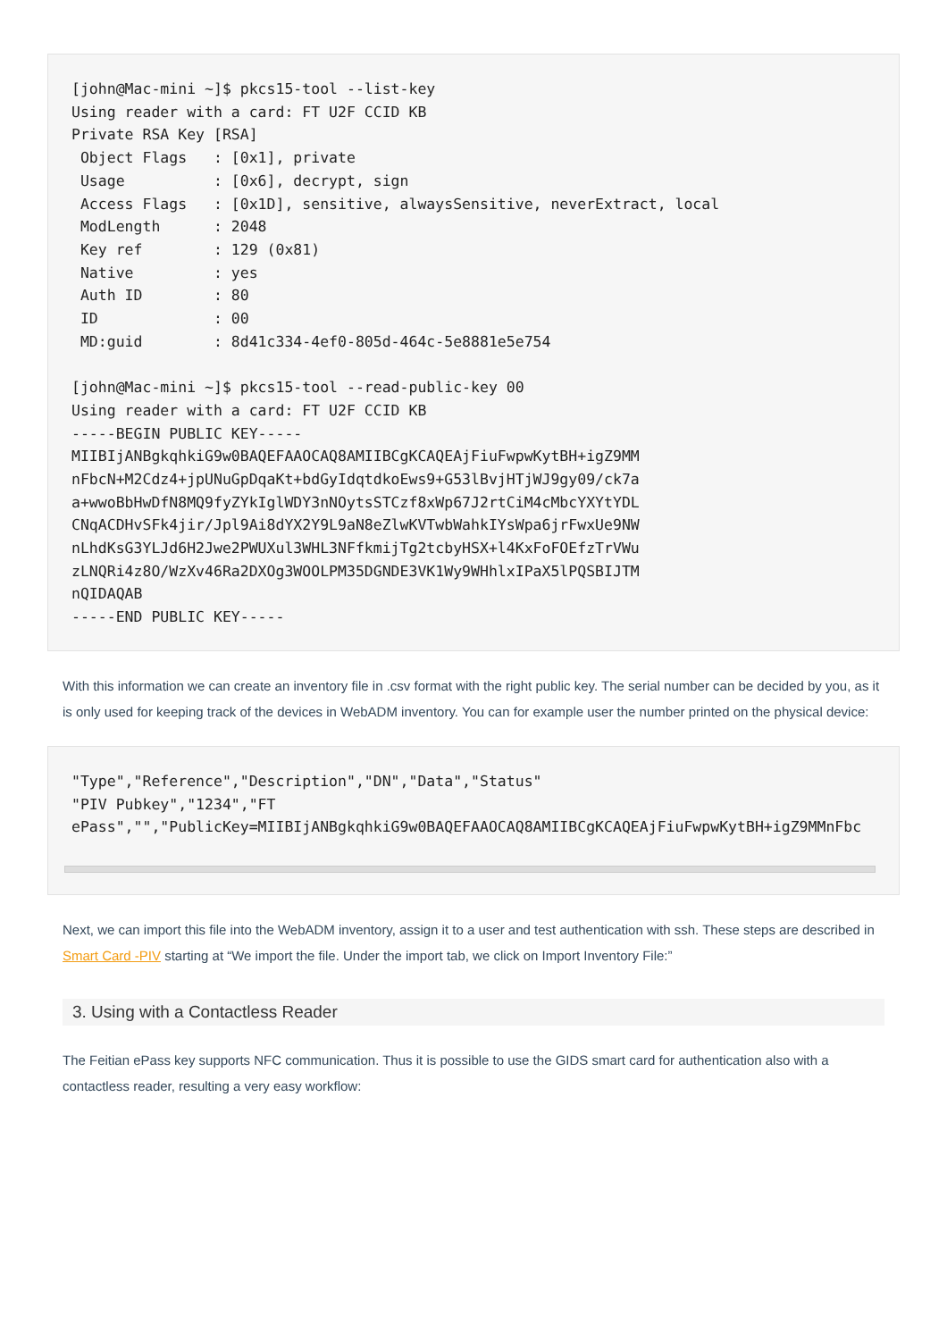[john@Mac-mini ~]$ pkcs15-tool --list-key
Using reader with a card: FT U2F CCID KB
Private RSA Key [RSA]
 Object Flags   : [0x1], private
 Usage          : [0x6], decrypt, sign
 Access Flags   : [0x1D], sensitive, alwaysSensitive, neverExtract, local
 ModLength      : 2048
 Key ref        : 129 (0x81)
 Native         : yes
 Auth ID        : 80
 ID             : 00
 MD:guid        : 8d41c334-4ef0-805d-464c-5e8881e5e754

[john@Mac-mini ~]$ pkcs15-tool --read-public-key 00
Using reader with a card: FT U2F CCID KB
-----BEGIN PUBLIC KEY-----
MIIBIjANBgkqhkiG9w0BAQEFAAOCAQ8AMIIBCgKCAQEAjFiuFwpwKytBH+igZ9MM
nFbcN+M2Cdz4+jpUNuGpDqaKt+bdGyIdqtdkoEws9+G53lBvjHTjWJ9gy09/ck7a
a+wwoBbHwDfN8MQ9fyZYkIglWDY3nNOytsSTCzf8xWp67J2rtCiM4cMbcYXYtYDL
CNqACDHvSFk4jir/Jpl9Ai8dYX2Y9L9aN8eZlwKVTwbWahkIYsWpa6jrFwxUe9NW
nLhdKsG3YLJd6H2Jwe2PWUXul3WHL3NFfkmijTg2tcbyHSX+l4KxFoFOEfzTrVWu
zLNQRi4z8O/WzXv46Ra2DXOg3WOOLPM35DGNDE3VK1Wy9WHhlxIPaX5lPQSBIJTM
nQIDAQAB
-----END PUBLIC KEY-----
With this information we can create an inventory file in .csv format with the right public key. The serial number can be decided by you, as it is only used for keeping track of the devices in WebADM inventory. You can for example user the number printed on the physical device:
"Type","Reference","Description","DN","Data","Status"
"PIV Pubkey","1234","FT
ePass","","PublicKey=MIIBIjANBgkqhkiG9w0BAQEFAAOCAQ8AMIIBCgKCAQEAjFiuFwpwKytBH+igZ9MMnFbc
Next, we can import this file into the WebADM inventory, assign it to a user and test authentication with ssh. These steps are described in Smart Card -PIV starting at “We import the file. Under the import tab, we click on Import Inventory File:”
3. Using with a Contactless Reader
The Feitian ePass key supports NFC communication. Thus it is possible to use the GIDS smart card for authentication also with a contactless reader, resulting a very easy workflow: